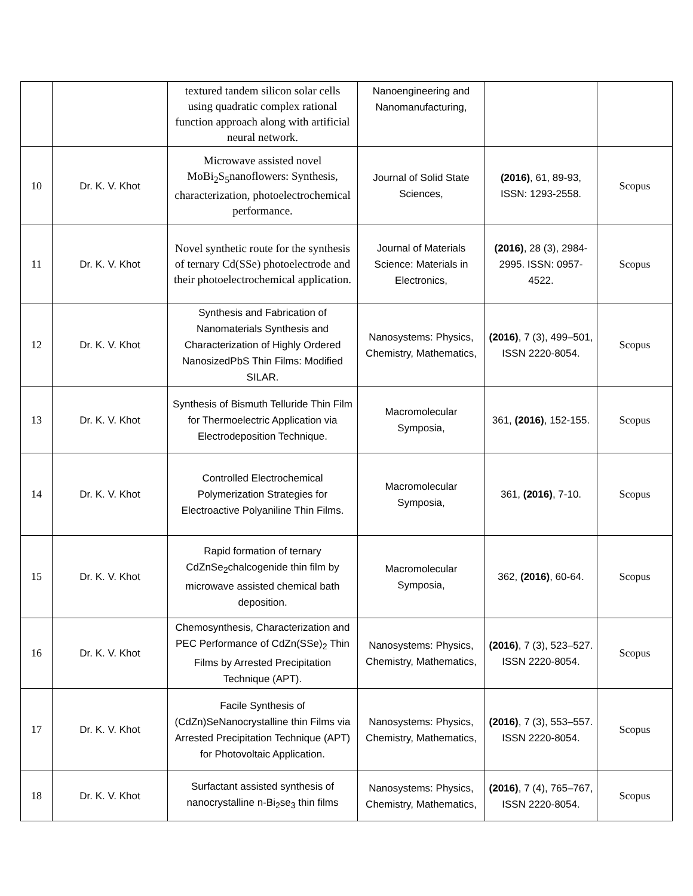| | | textured tandem silicon solar cells using quadratic complex rational function approach along with artificial neural network. | Nanoengineering and Nanomanufacturing, | | |
| 10 | Dr. K. V. Khot | Microwave assisted novel MoBi<sub>2</sub>S<sub>5</sub>nanoflowers: Synthesis, characterization, photoelectrochemical performance. | Journal of Solid State Sciences, | (2016) , 61, 89-93, ISSN: 1293-2558. | Scopus |
| 11 | Dr. K. V. Khot | Novel synthetic route for the synthesis of ternary Cd(SSe) photoelectrode and their photoelectrochemical application. | Journal of Materials Science: Materials in Electronics, | (2016) , 28 (3), 2984-2995. ISSN: 0957-4522. | Scopus |
| 12 | Dr. K. V. Khot | Synthesis and Fabrication of Nanomaterials Synthesis and Characterization of Highly Ordered NanosizedPbS Thin Films: Modified SILAR. | Nanosystems: Physics, Chemistry, Mathematics, | (2016) , 7 (3), 499–501, ISSN 2220-8054. | Scopus |
| 13 | Dr. K. V. Khot | Synthesis of Bismuth Telluride Thin Film for Thermoelectric Application via Electrodeposition Technique. | Macromolecular Symposia, | 361, (2016) , 152-155. | Scopus |
| 14 | Dr. K. V. Khot | Controlled Electrochemical Polymerization Strategies for Electroactive Polyaniline Thin Films. | Macromolecular Symposia, | 361, (2016) , 7-10. | Scopus |
| 15 | Dr. K. V. Khot | Rapid formation of ternary CdZnSe<sub>2</sub>chalcogenide thin film by microwave assisted chemical bath deposition. | Macromolecular Symposia, | 362, (2016) , 60-64. | Scopus |
| 16 | Dr. K. V. Khot | Chemosynthesis, Characterization and PEC Performance of CdZn(SSe)<sub>2</sub> Thin Films by Arrested Precipitation Technique (APT). | Nanosystems: Physics, Chemistry, Mathematics, | (2016) , 7 (3), 523–527. ISSN 2220-8054. | Scopus |
| 17 | Dr. K. V. Khot | Facile Synthesis of (CdZn)SeNanocrystalline thin Films via Arrested Precipitation Technique (APT) for Photovoltaic Application. | Nanosystems: Physics, Chemistry, Mathematics, | (2016) , 7 (3), 553–557. ISSN 2220-8054. | Scopus |
| 18 | Dr. K. V. Khot | Surfactant assisted synthesis of nanocrystalline n-Bi<sub>2</sub>se<sub>3</sub> thin films | Nanosystems: Physics, Chemistry, Mathematics, | (2016) , 7 (4), 765–767, ISSN 2220-8054. | Scopus |